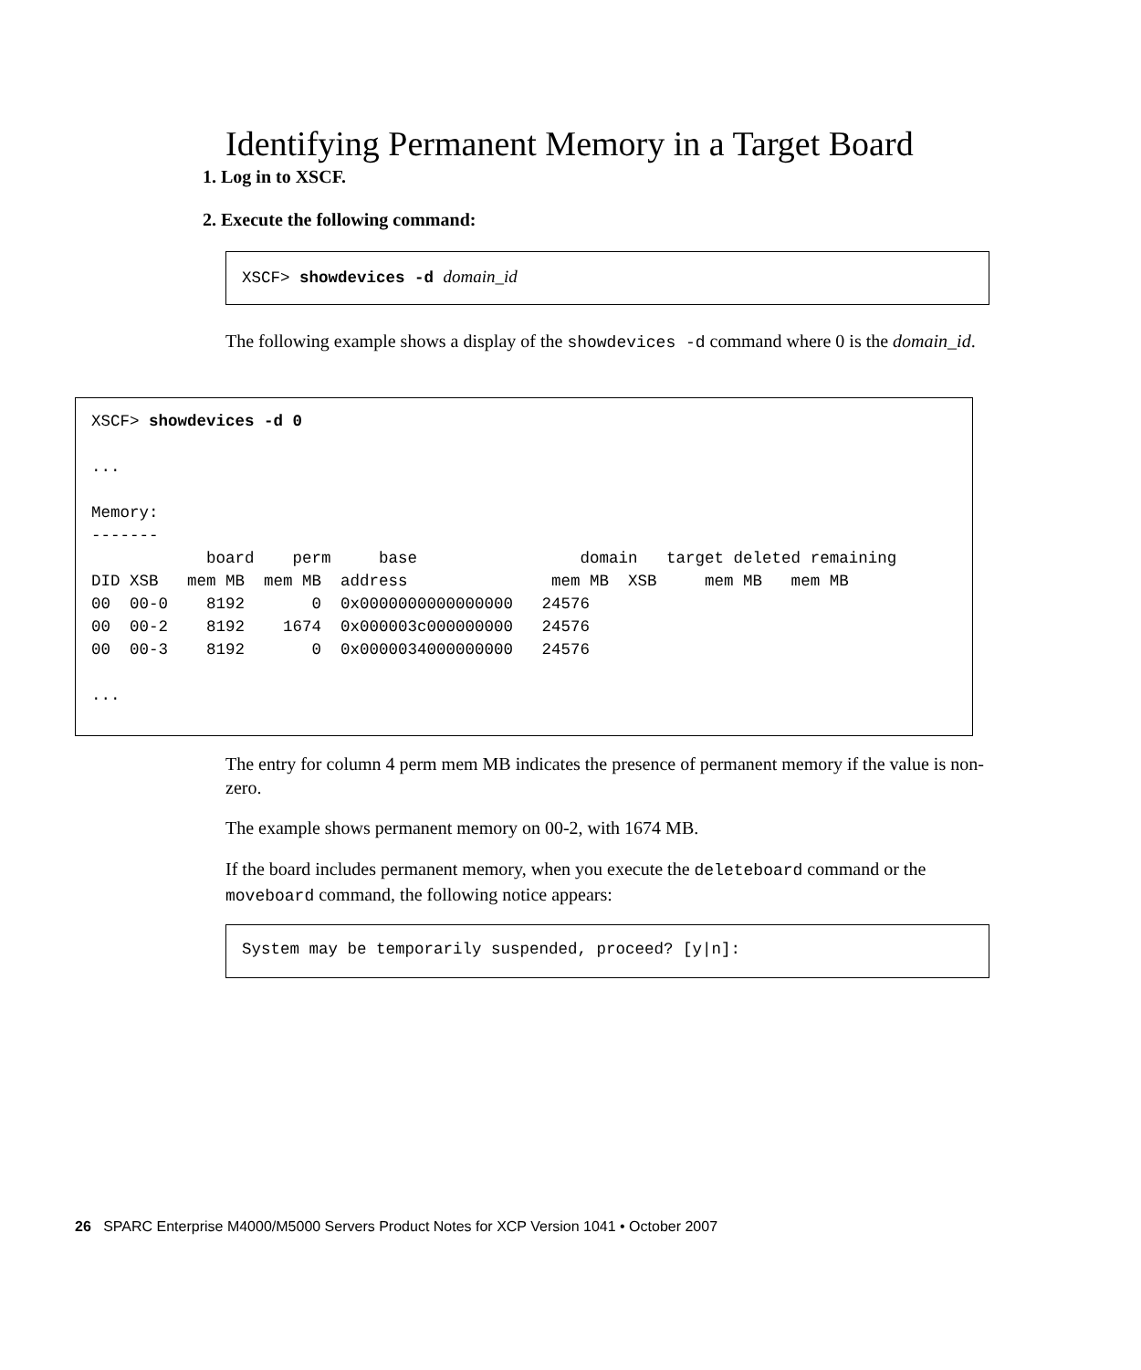Identifying Permanent Memory in a Target Board
1. Log in to XSCF.
2. Execute the following command:
XSCF> showdevices -d domain_id
The following example shows a display of the showdevices -d command where 0 is the domain_id.
XSCF> showdevices -d 0 ... Memory: ------- board perm base domain target deleted remaining DID XSB mem MB mem MB address mem MB XSB mem MB mem MB 00 00-0 8192 0 0x0000000000000000 24576 00 00-2 8192 1674 0x000003c000000000 24576 00 00-3 8192 0 0x0000034000000000 24576 ...
The entry for column 4 perm mem MB indicates the presence of permanent memory if the value is non-zero.
The example shows permanent memory on 00-2, with 1674 MB.
If the board includes permanent memory, when you execute the deleteboard command or the moveboard command, the following notice appears:
System may be temporarily suspended, proceed? [y|n]:
26 SPARC Enterprise M4000/M5000 Servers Product Notes for XCP Version 1041 • October 2007